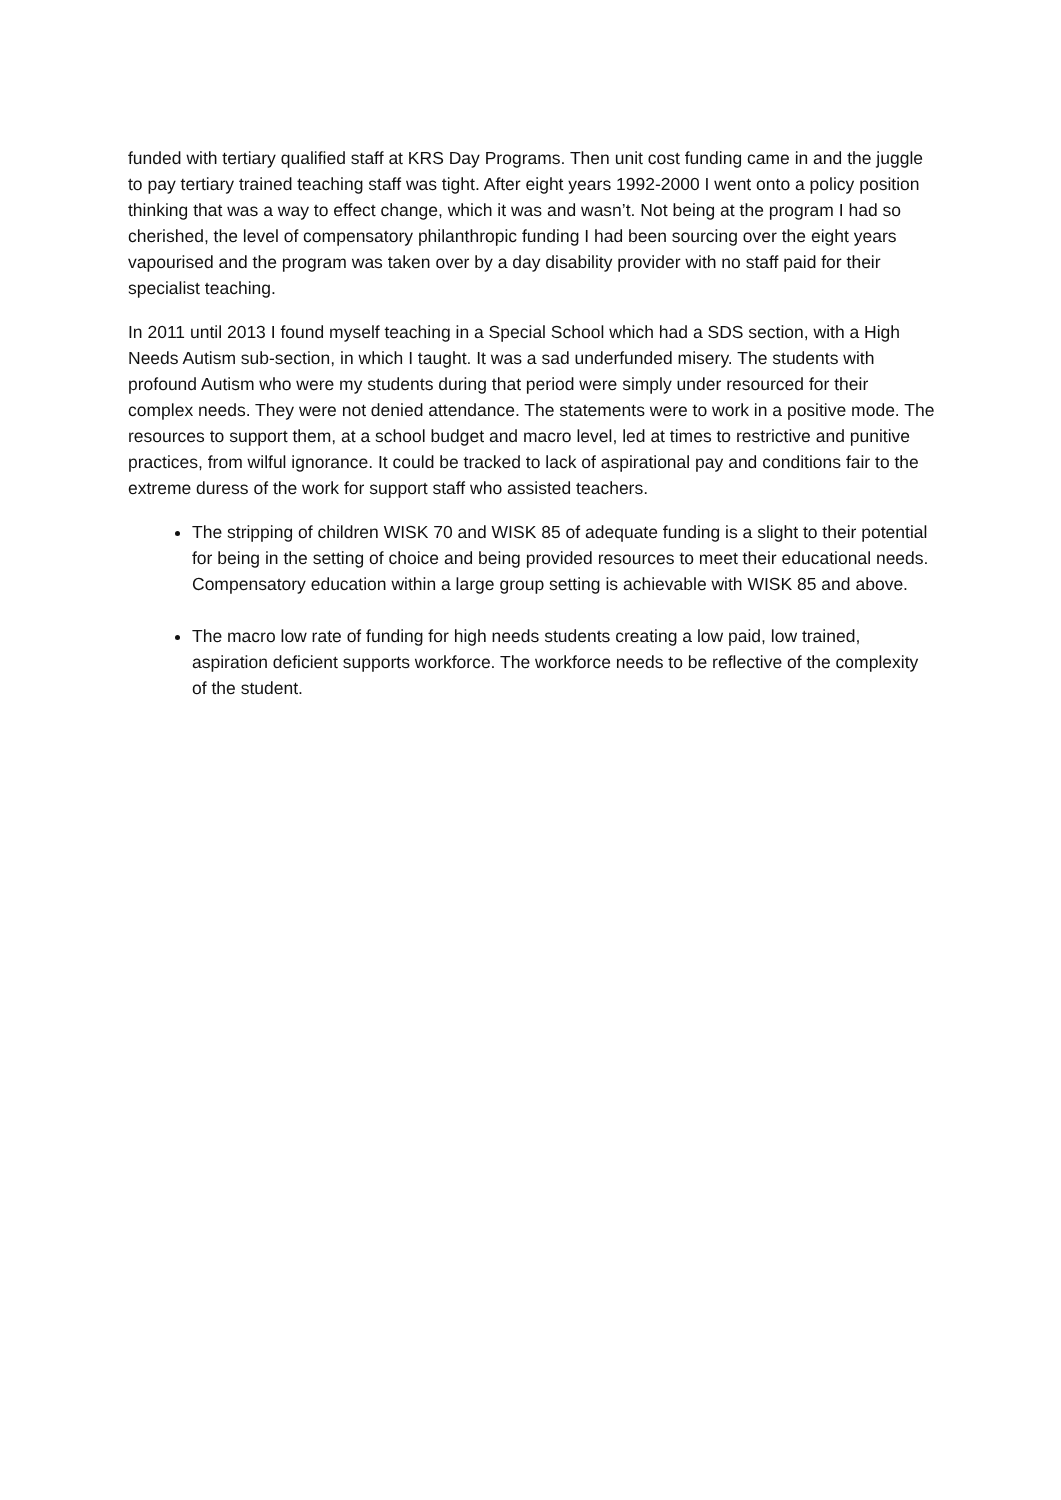funded with tertiary qualified staff at KRS Day Programs. Then unit cost funding came in and the juggle to pay tertiary trained teaching staff was tight. After eight years 1992-2000 I went onto a policy position thinking that was a way to effect change, which it was and wasn’t. Not being at the program I had so cherished, the level of compensatory philanthropic funding I had been sourcing over the eight years vapourised and the program was taken over by a day disability provider with no staff paid for their specialist teaching.
In 2011 until 2013 I found myself teaching in a Special School which had a SDS section, with a High Needs Autism sub-section, in which I taught. It was a sad underfunded misery. The students with profound Autism who were my students during that period were simply under resourced for their complex needs. They were not denied attendance. The statements were to work in a positive mode. The resources to support them, at a school budget and macro level, led at times to restrictive and punitive practices, from wilful ignorance. It could be tracked to lack of aspirational pay and conditions fair to the extreme duress of the work for support staff who assisted teachers.
The stripping of children WISK 70 and WISK 85 of adequate funding is a slight to their potential for being in the setting of choice and being provided resources to meet their educational needs. Compensatory education within a large group setting is achievable with WISK 85 and above.
The macro low rate of funding for high needs students creating a low paid, low trained, aspiration deficient supports workforce. The workforce needs to be reflective of the complexity of the student.